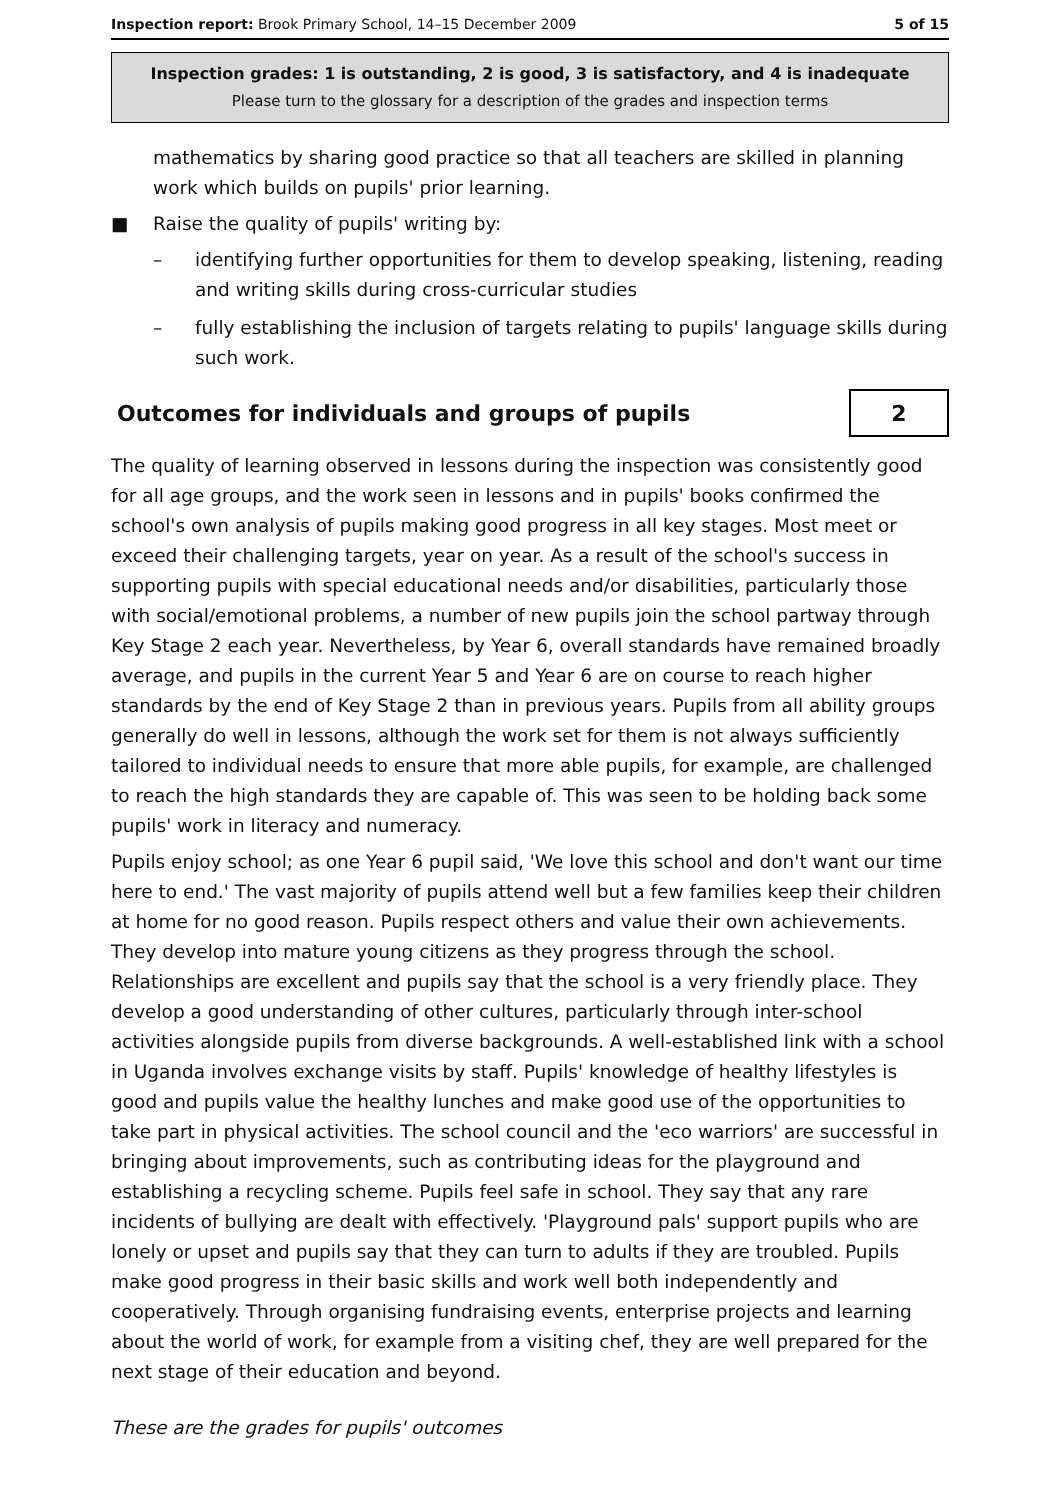Inspection report: Brook Primary School, 14–15 December 2009 5 of 15
Inspection grades: 1 is outstanding, 2 is good, 3 is satisfactory, and 4 is inadequate
Please turn to the glossary for a description of the grades and inspection terms
mathematics by sharing good practice so that all teachers are skilled in planning work which builds on pupils' prior learning.
■ Raise the quality of pupils' writing by:
– identifying further opportunities for them to develop speaking, listening, reading and writing skills during cross-curricular studies
– fully establishing the inclusion of targets relating to pupils' language skills during such work.
Outcomes for individuals and groups of pupils 2
The quality of learning observed in lessons during the inspection was consistently good for all age groups, and the work seen in lessons and in pupils' books confirmed the school's own analysis of pupils making good progress in all key stages. Most meet or exceed their challenging targets, year on year. As a result of the school's success in supporting pupils with special educational needs and/or disabilities, particularly those with social/emotional problems, a number of new pupils join the school partway through Key Stage 2 each year. Nevertheless, by Year 6, overall standards have remained broadly average, and pupils in the current Year 5 and Year 6 are on course to reach higher standards by the end of Key Stage 2 than in previous years. Pupils from all ability groups generally do well in lessons, although the work set for them is not always sufficiently tailored to individual needs to ensure that more able pupils, for example, are challenged to reach the high standards they are capable of. This was seen to be holding back some pupils' work in literacy and numeracy.
Pupils enjoy school; as one Year 6 pupil said, 'We love this school and don't want our time here to end.' The vast majority of pupils attend well but a few families keep their children at home for no good reason. Pupils respect others and value their own achievements. They develop into mature young citizens as they progress through the school. Relationships are excellent and pupils say that the school is a very friendly place. They develop a good understanding of other cultures, particularly through inter-school activities alongside pupils from diverse backgrounds. A well-established link with a school in Uganda involves exchange visits by staff. Pupils' knowledge of healthy lifestyles is good and pupils value the healthy lunches and make good use of the opportunities to take part in physical activities. The school council and the 'eco warriors' are successful in bringing about improvements, such as contributing ideas for the playground and establishing a recycling scheme. Pupils feel safe in school. They say that any rare incidents of bullying are dealt with effectively. 'Playground pals' support pupils who are lonely or upset and pupils say that they can turn to adults if they are troubled. Pupils make good progress in their basic skills and work well both independently and cooperatively. Through organising fundraising events, enterprise projects and learning about the world of work, for example from a visiting chef, they are well prepared for the next stage of their education and beyond.
These are the grades for pupils' outcomes